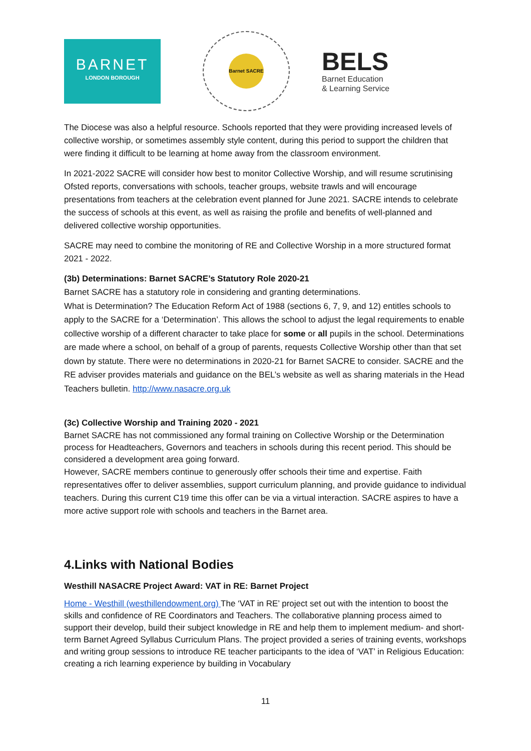BARNET
LONDON BOROUGH
Barnet SACRE
BELS
Barnet Education
& Learning Service
The Diocese was also a helpful resource. Schools reported that they were providing increased levels of collective worship, or sometimes assembly style content, during this period to support the children that were finding it difficult to be learning at home away from the classroom environment.
In 2021-2022 SACRE will consider how best to monitor Collective Worship, and will resume scrutinising Ofsted reports, conversations with schools, teacher groups, website trawls and will encourage presentations from teachers at the celebration event planned for June 2021. SACRE intends to celebrate the success of schools at this event, as well as raising the profile and benefits of well-planned and delivered collective worship opportunities.
SACRE may need to combine the monitoring of RE and Collective Worship in a more structured format 2021 - 2022.
(3b) Determinations: Barnet SACRE’s Statutory Role 2020-21
Barnet SACRE has a statutory role in considering and granting determinations.
What is Determination? The Education Reform Act of 1988 (sections 6, 7, 9, and 12) entitles schools to apply to the SACRE for a ‘Determination’. This allows the school to adjust the legal requirements to enable collective worship of a different character to take place for some or all pupils in the school. Determinations are made where a school, on behalf of a group of parents, requests Collective Worship other than that set down by statute. There were no determinations in 2020-21 for Barnet SACRE to consider. SACRE and the RE adviser provides materials and guidance on the BEL’s website as well as sharing materials in the Head Teachers bulletin. http://www.nasacre.org.uk
(3c) Collective Worship and Training 2020 - 2021
Barnet SACRE has not commissioned any formal training on Collective Worship or the Determination process for Headteachers, Governors and teachers in schools during this recent period. This should be considered a development area going forward.
However, SACRE members continue to generously offer schools their time and expertise. Faith representatives offer to deliver assemblies, support curriculum planning, and provide guidance to individual teachers. During this current C19 time this offer can be via a virtual interaction. SACRE aspires to have a more active support role with schools and teachers in the Barnet area.
4.Links with National Bodies
Westhill NASACRE Project Award: VAT in RE: Barnet Project
Home - Westhill (westhillendowment.org) The ‘VAT in RE’ project set out with the intention to boost the skills and confidence of RE Coordinators and Teachers. The collaborative planning process aimed to support their develop, build their subject knowledge in RE and help them to implement medium- and short-term Barnet Agreed Syllabus Curriculum Plans. The project provided a series of training events, workshops and writing group sessions to introduce RE teacher participants to the idea of ‘VAT’ in Religious Education: creating a rich learning experience by building in Vocabulary
11